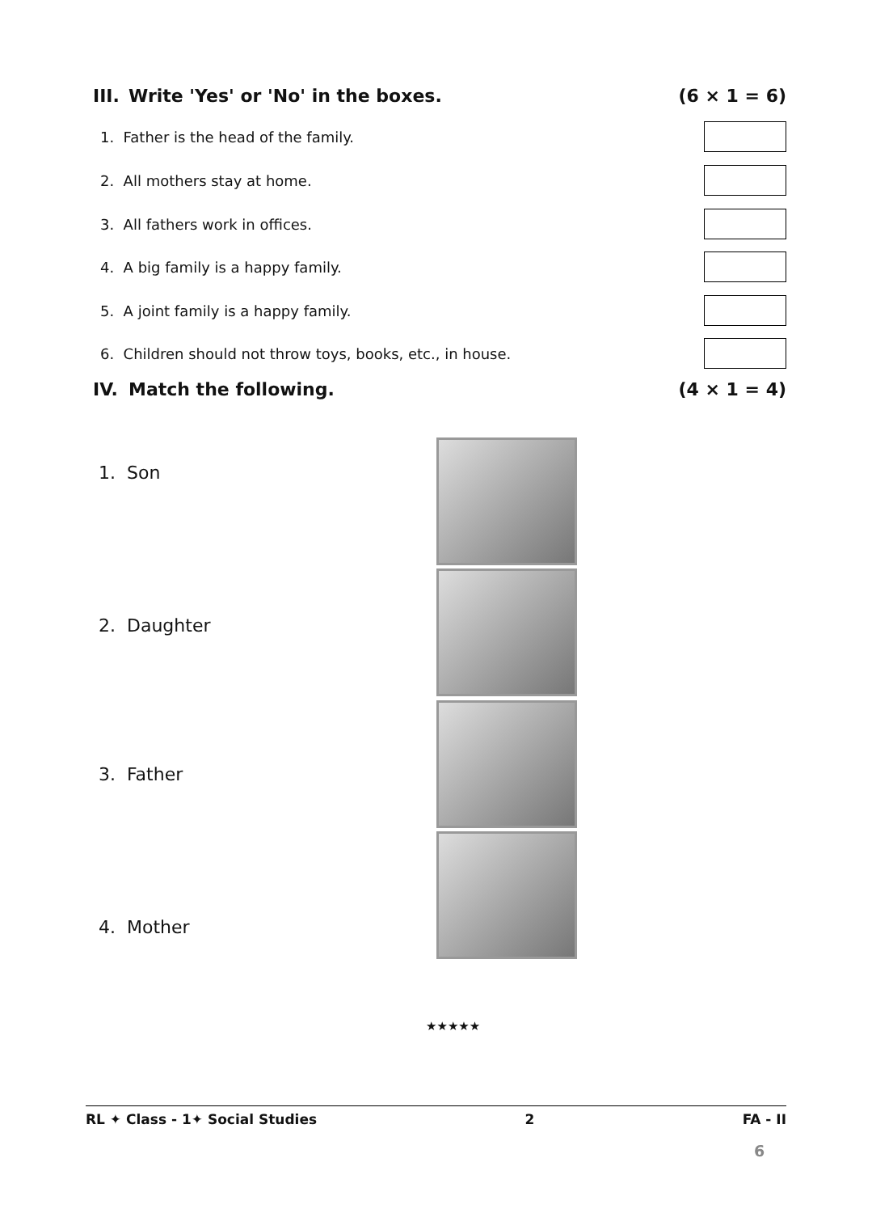III. Write 'Yes' or 'No' in the boxes.
(6 × 1 = 6)
1. Father is the head of the family.
2. All mothers stay at home.
3. All fathers work in offices.
4. A big family is a happy family.
5. A joint family is a happy family.
6. Children should not throw toys, books, etc., in house.
IV. Match the following. (4 × 1 = 4)
1. Son
2. Daughter
3. Father
4. Mother
★★★★★
RL ✦ Class - 1✦ Social Studies 2 FA - II
6